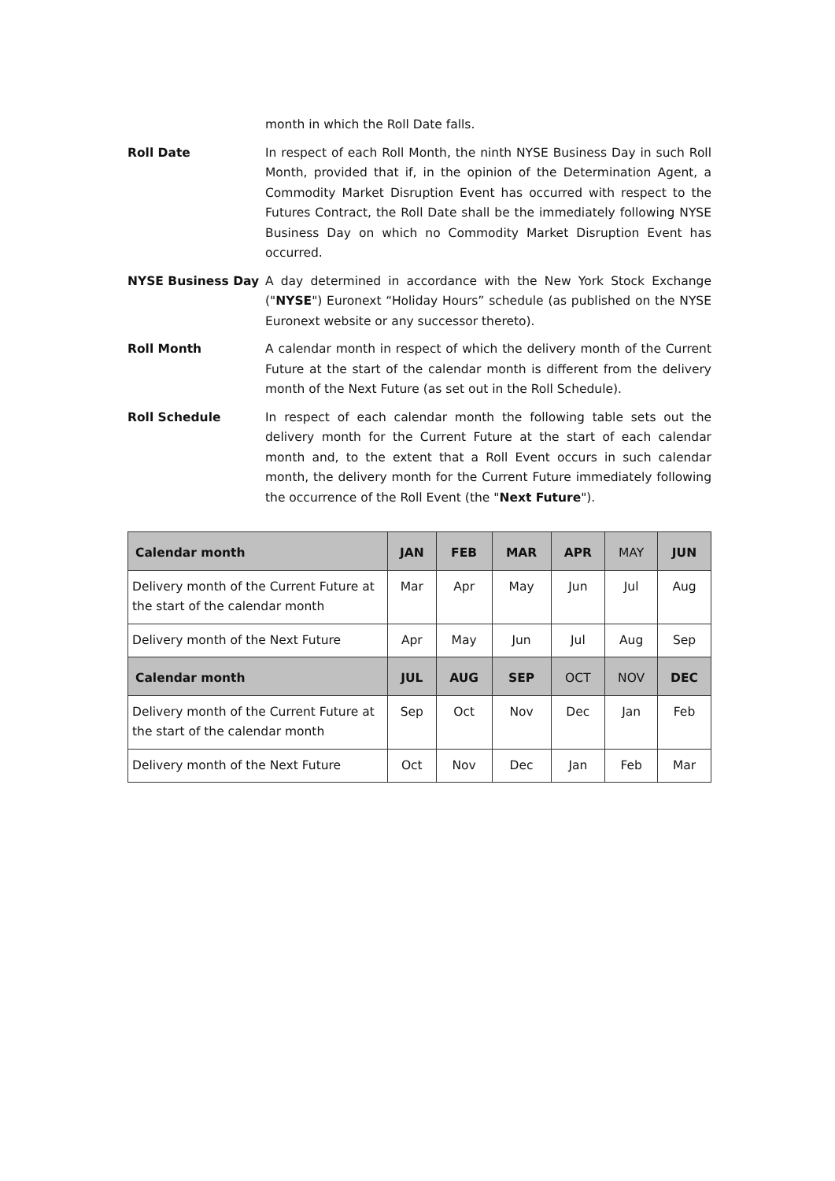month in which the Roll Date falls.
Roll Date In respect of each Roll Month, the ninth NYSE Business Day in such Roll Month, provided that if, in the opinion of the Determination Agent, a Commodity Market Disruption Event has occurred with respect to the Futures Contract, the Roll Date shall be the immediately following NYSE Business Day on which no Commodity Market Disruption Event has occurred.
NYSE Business Day A day determined in accordance with the New York Stock Exchange ("NYSE") Euronext “Holiday Hours” schedule (as published on the NYSE Euronext website or any successor thereto).
Roll Month A calendar month in respect of which the delivery month of the Current Future at the start of the calendar month is different from the delivery month of the Next Future (as set out in the Roll Schedule).
Roll Schedule In respect of each calendar month the following table sets out the delivery month for the Current Future at the start of each calendar month and, to the extent that a Roll Event occurs in such calendar month, the delivery month for the Current Future immediately following the occurrence of the Roll Event (the "Next Future").
| Calendar month | JAN | FEB | MAR | APR | MAY | JUN |
| --- | --- | --- | --- | --- | --- | --- |
| Delivery month of the Current Future at the start of the calendar month | Mar | Apr | May | Jun | Jul | Aug |
| Delivery month of the Next Future | Apr | May | Jun | Jul | Aug | Sep |
| Calendar month | JUL | AUG | SEP | OCT | NOV | DEC |
| Delivery month of the Current Future at the start of the calendar month | Sep | Oct | Nov | Dec | Jan | Feb |
| Delivery month of the Next Future | Oct | Nov | Dec | Jan | Feb | Mar |